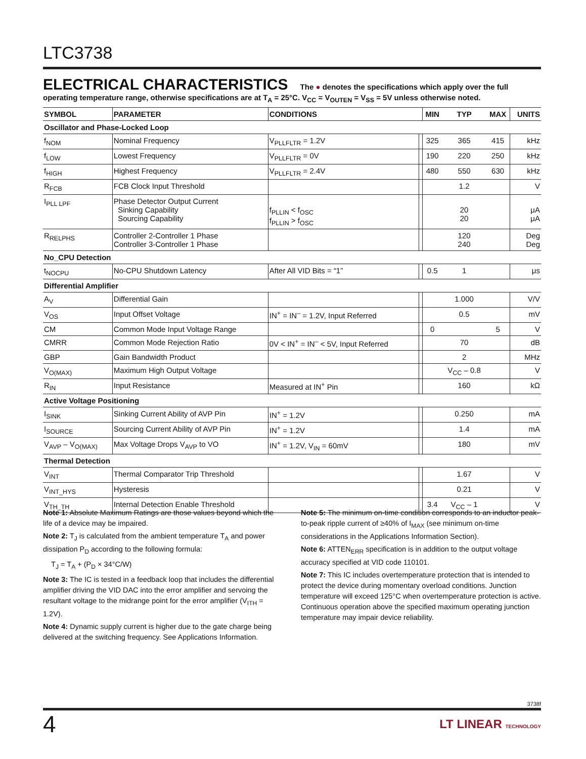LTC3738
ELECTRICAL CHARACTERISTICS The ● denotes the specifications which apply over the full operating temperature range, otherwise specifications are at T<sub>A</sub> = 25°C. V<sub>CC</sub> = V<sub>OUTEN</sub> = V<sub>SS</sub> = 5V unless otherwise noted.
| SYMBOL | PARAMETER | CONDITIONS | | MIN | TYP | MAX | UNITS |
| --- | --- | --- | --- | --- | --- | --- | --- |
| Oscillator and Phase-Locked Loop | | | | | | | |
| f<sub>NOM</sub> | Nominal Frequency | V<sub>PLLFLTR</sub> = 1.2V | | 325 | 365 | 415 | kHz |
| f<sub>LOW</sub> | Lowest Frequency | V<sub>PLLFLTR</sub> = 0V | | 190 | 220 | 250 | kHz |
| f<sub>HIGH</sub> | Highest Frequency | V<sub>PLLFLTR</sub> = 2.4V | | 480 | 550 | 630 | kHz |
| R<sub>FCB</sub> | FCB Clock Input Threshold | | | | 1.2 | | V |
| I<sub>PLL LPF</sub> | Phase Detector Output Current Sinking Capability Sourcing Capability | f<sub>PLLIN</sub> < f<sub>OSC</sub> f<sub>PLLIN</sub> > f<sub>OSC</sub> | | | 20 20 | | μA μA |
| R<sub>RELPHS</sub> | Controller 2-Controller 1 Phase Controller 3-Controller 1 Phase | | | | 120 240 | | Deg Deg |
| No_CPU Detection | | | | | | | |
| t<sub>NOCPU</sub> | No-CPU Shutdown Latency | After All VID Bits = “1” | | 0.5 | 1 | | μs |
| Differential Amplifier | | | | | | | |
| A<sub>V</sub> | Differential Gain | | | | 1.000 | | V/V |
| V<sub>OS</sub> | Input Offset Voltage | IN<sup>+</sup> = IN<sup>–</sup> = 1.2V, Input Referred | | | 0.5 | | mV |
| CM | Common Mode Input Voltage Range | | | 0 | | 5 | V |
| CMRR | Common Mode Rejection Ratio | 0V < IN<sup>+</sup> = IN<sup>–</sup> < 5V, Input Referred | | | 70 | | dB |
| GBP | Gain Bandwidth Product | | | | 2 | | MHz |
| V<sub>O(MAX)</sub> | Maximum High Output Voltage | | | | V<sub>CC</sub> – 0.8 | | V |
| R<sub>IN</sub> | Input Resistance | Measured at IN<sup>+</sup> Pin | | | 160 | | kΩ |
| Active Voltage Positioning | | | | | | | |
| I<sub>SINK</sub> | Sinking Current Ability of AVP Pin | IN<sup>+</sup> = 1.2V | | | 0.250 | | mA |
| I<sub>SOURCE</sub> | Sourcing Current Ability of AVP Pin | IN<sup>+</sup> = 1.2V | | | 1.4 | | mA |
| V<sub>AVP</sub> – V<sub>O(MAX)</sub> | Max Voltage Drops V<sub>AVP</sub> to VO | IN<sup>+</sup> = 1.2V, V<sub>IN</sub> = 60mV | | | 180 | | mV |
| Thermal Detection | | | | | | | |
| V<sub>INT</sub> | Thermal Comparator Trip Threshold | | | | 1.67 | | V |
| V<sub>INT_HYS</sub> | Hysteresis | | | | 0.21 | | V |
| V<sub>TH_TH</sub> | Internal Detection Enable Threshold | | | 3.4 | V<sub>CC</sub> – 1 | | V |
Note 1: Absolute Maximum Ratings are those values beyond which the life of a device may be impaired.
Note 2: T<sub>J</sub> is calculated from the ambient temperature T<sub>A</sub> and power dissipation P<sub>D</sub> according to the following formula:
T<sub>J</sub> = T<sub>A</sub> + (P<sub>D</sub> × 34°C/W)
Note 3: The IC is tested in a feedback loop that includes the differential amplifier driving the VID DAC into the error amplifier and servoing the resultant voltage to the midrange point for the error amplifier (V<sub>ITH</sub> = 1.2V).
Note 4: Dynamic supply current is higher due to the gate charge being delivered at the switching frequency. See Applications Information.
Note 5: The minimum on-time condition corresponds to an inductor peak-to-peak ripple current of ≥40% of I<sub>MAX</sub> (see minimum on-time considerations in the Applications Information Section).
Note 6: ATTEN<sub>ERR</sub> specification is in addition to the output voltage accuracy specified at VID code 110101.
Note 7: This IC includes overtemperature protection that is intended to protect the device during momentary overload conditions. Junction temperature will exceed 125°C when overtemperature protection is active. Continuous operation above the specified maximum operating junction temperature may impair device reliability.
3738f
4 LT LINEAR TECHNOLOGY